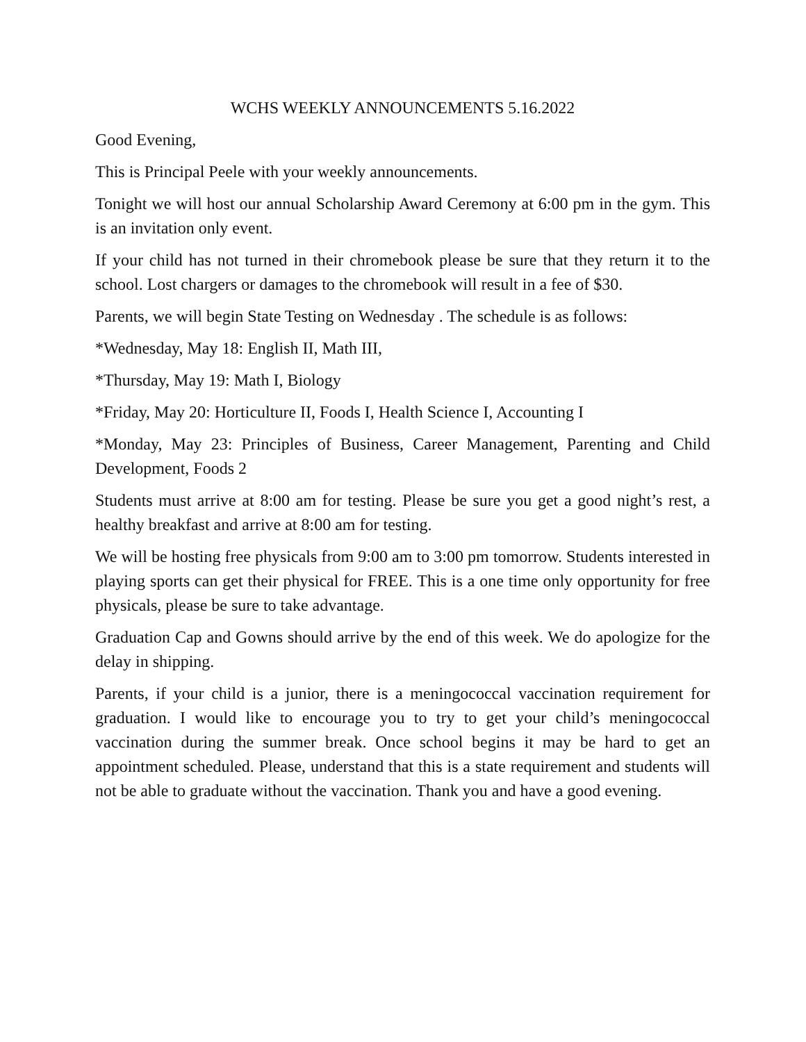WCHS WEEKLY ANNOUNCEMENTS 5.16.2022
Good Evening,
This is Principal Peele with your weekly announcements.
Tonight we will host our annual Scholarship Award Ceremony at 6:00 pm in the gym. This is an invitation only event.
If your child has not turned in their chromebook please be sure that they return it to the school. Lost chargers or damages to the chromebook will result in a fee of $30.
Parents, we will begin State Testing on Wednesday . The schedule is as follows:
*Wednesday, May 18: English II, Math III,
*Thursday, May 19: Math I, Biology
*Friday, May 20: Horticulture II, Foods I, Health Science I, Accounting I
*Monday, May 23: Principles of Business, Career Management, Parenting and Child Development, Foods 2
Students must arrive at 8:00 am for testing. Please be sure you get a good night’s rest, a healthy breakfast and arrive at 8:00 am for testing.
We will be hosting free physicals from 9:00 am to 3:00 pm tomorrow. Students interested in playing sports can get their physical for FREE. This is a one time only opportunity for free physicals, please be sure to take advantage.
Graduation Cap and Gowns should arrive by the end of this week. We do apologize for the delay in shipping.
Parents, if your child is a junior, there is a meningococcal vaccination requirement for graduation. I would like to encourage you to try to get your child’s meningococcal vaccination during the summer break. Once school begins it may be hard to get an appointment scheduled. Please, understand that this is a state requirement and students will not be able to graduate without the vaccination. Thank you and have a good evening.